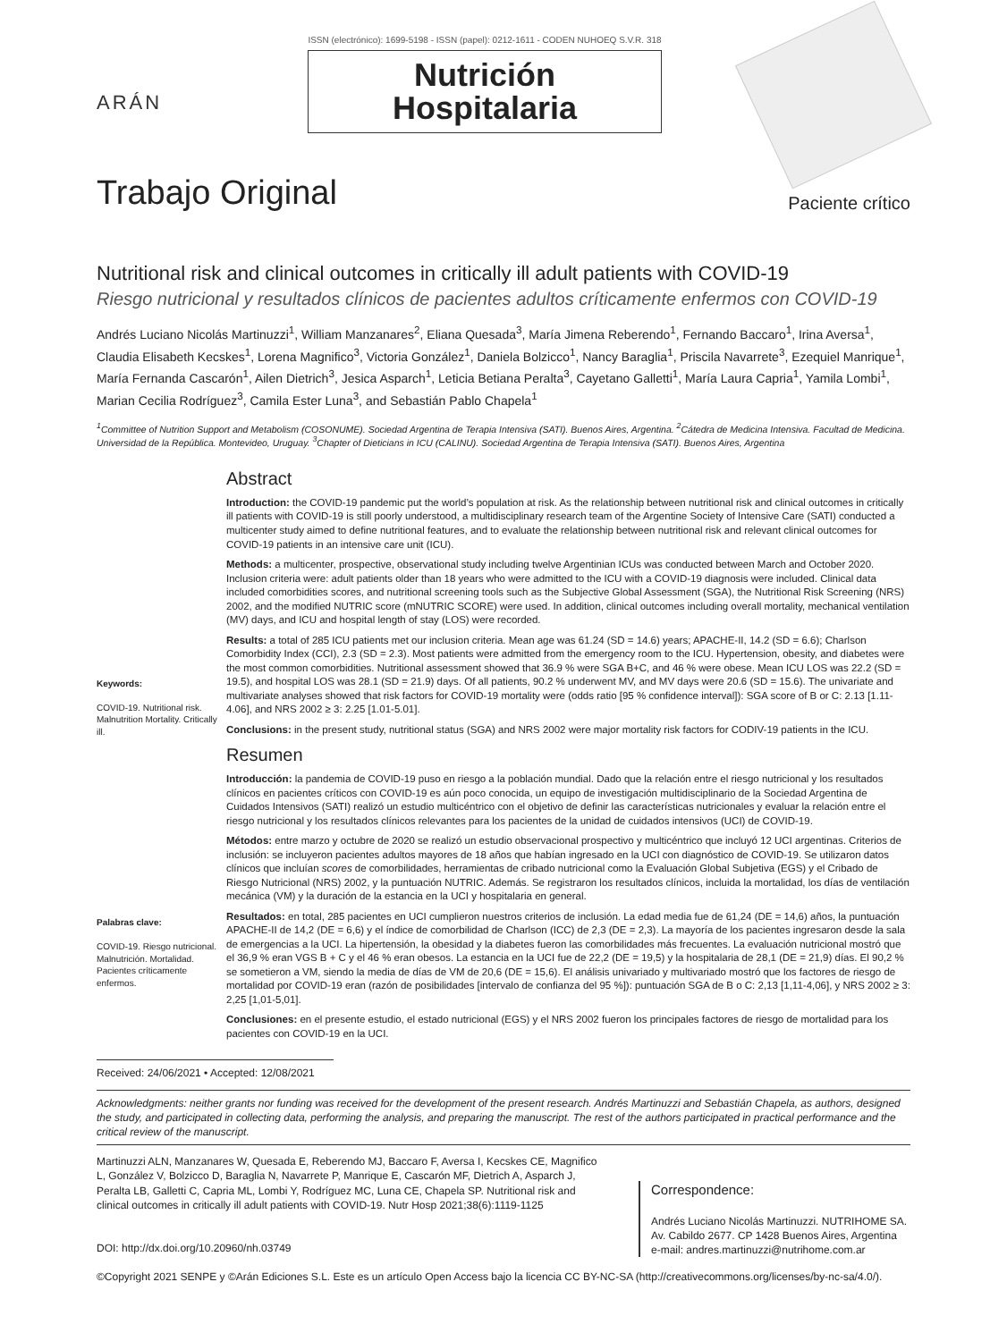ARÁN
ISSN (electrónico): 1699-5198 - ISSN (papel): 0212-1611 - CODEN NUHOEQ S.V.R. 318
Nutrición
Hospitalaria
Trabajo Original
Paciente crítico
Nutritional risk and clinical outcomes in critically ill adult patients with COVID-19
Riesgo nutricional y resultados clínicos de pacientes adultos críticamente enfermos con COVID-19
Andrés Luciano Nicolás Martinuzzi<sup>1</sup>, William Manzanares<sup>2</sup>, Eliana Quesada<sup>3</sup>, María Jimena Reberendo<sup>1</sup>, Fernando Baccaro<sup>1</sup>, Irina Aversa<sup>1</sup>, Claudia Elisabeth Kecskes<sup>1</sup>, Lorena Magnifico<sup>3</sup>, Victoria González<sup>1</sup>, Daniela Bolzicco<sup>1</sup>, Nancy Baraglia<sup>1</sup>, Priscila Navarrete<sup>3</sup>, Ezequiel Manrique<sup>1</sup>, María Fernanda Cascarón<sup>1</sup>, Ailen Dietrich<sup>3</sup>, Jesica Asparch<sup>1</sup>, Leticia Betiana Peralta<sup>3</sup>, Cayetano Galletti<sup>1</sup>, María Laura Capria<sup>1</sup>, Yamila Lombi<sup>1</sup>, Marian Cecilia Rodríguez<sup>3</sup>, Camila Ester Luna<sup>3</sup>, and Sebastián Pablo Chapela<sup>1</sup>
<sup>1</sup> Committee of Nutrition Support and Metabolism (COSONUME). Sociedad Argentina de Terapia Intensiva (SATI). Buenos Aires, Argentina. <sup>2</sup>Cátedra de Medicina Intensiva. Facultad de Medicina. Universidad de la República. Montevideo, Uruguay. <sup>3</sup>Chapter of Dieticians in ICU (CALINU). Sociedad Argentina de Terapia Intensiva (SATI). Buenos Aires, Argentina
Keywords:
COVID-19. Nutritional risk. Malnutrition Mortality. Critically ill.
Palabras clave:
COVID-19. Riesgo nutricional. Malnutrición. Mortalidad. Pacientes críticamente enfermos.
Abstract
Introduction: the COVID-19 pandemic put the world’s population at risk. As the relationship between nutritional risk and clinical outcomes in critically ill patients with COVID-19 is still poorly understood, a multidisciplinary research team of the Argentine Society of Intensive Care (SATI) conducted a multicenter study aimed to define nutritional features, and to evaluate the relationship between nutritional risk and relevant clinical outcomes for COVID-19 patients in an intensive care unit (ICU).
Methods: a multicenter, prospective, observational study including twelve Argentinian ICUs was conducted between March and October 2020. Inclusion criteria were: adult patients older than 18 years who were admitted to the ICU with a COVID-19 diagnosis were included. Clinical data included comorbidities scores, and nutritional screening tools such as the Subjective Global Assessment (SGA), the Nutritional Risk Screening (NRS) 2002, and the modified NUTRIC score (mNUTRIC SCORE) were used. In addition, clinical outcomes including overall mortality, mechanical ventilation (MV) days, and ICU and hospital length of stay (LOS) were recorded.
Results: a total of 285 ICU patients met our inclusion criteria. Mean age was 61.24 (SD = 14.6) years; APACHE-II, 14.2 (SD = 6.6); Charlson Comorbidity Index (CCI), 2.3 (SD = 2.3). Most patients were admitted from the emergency room to the ICU. Hypertension, obesity, and diabetes were the most common comorbidities. Nutritional assessment showed that 36.9 % were SGA B+C, and 46 % were obese. Mean ICU LOS was 22.2 (SD = 19.5), and hospital LOS was 28.1 (SD = 21.9) days. Of all patients, 90.2 % underwent MV, and MV days were 20.6 (SD = 15.6). The univariate and multivariate analyses showed that risk factors for COVID-19 mortality were (odds ratio [95 % confidence interval]): SGA score of B or C: 2.13 [1.11-4.06], and NRS 2002 ≥ 3: 2.25 [1.01-5.01].
Conclusions: in the present study, nutritional status (SGA) and NRS 2002 were major mortality risk factors for CODIV-19 patients in the ICU.
Resumen
Introducción: la pandemia de COVID-19 puso en riesgo a la población mundial. Dado que la relación entre el riesgo nutricional y los resultados clínicos en pacientes críticos con COVID-19 es aún poco conocida, un equipo de investigación multidisciplinario de la Sociedad Argentina de Cuidados Intensivos (SATI) realizó un estudio multicéntrico con el objetivo de definir las características nutricionales y evaluar la relación entre el riesgo nutricional y los resultados clínicos relevantes para los pacientes de la unidad de cuidados intensivos (UCI) de COVID-19.
Métodos: entre marzo y octubre de 2020 se realizó un estudio observacional prospectivo y multicéntrico que incluyó 12 UCI argentinas. Criterios de inclusión: se incluyeron pacientes adultos mayores de 18 años que habían ingresado en la UCI con diagnóstico de COVID-19. Se utilizaron datos clínicos que incluían scores de comorbilidades, herramientas de cribado nutricional como la Evaluación Global Subjetiva (EGS) y el Cribado de Riesgo Nutricional (NRS) 2002, y la puntuación NUTRIC. Además. Se registraron los resultados clínicos, incluida la mortalidad, los días de ventilación mecánica (VM) y la duración de la estancia en la UCI y hospitalaria en general.
Resultados: en total, 285 pacientes en UCI cumplieron nuestros criterios de inclusión. La edad media fue de 61,24 (DE = 14,6) años, la puntuación APACHE-II de 14,2 (DE = 6,6) y el índice de comorbilidad de Charlson (ICC) de 2,3 (DE = 2,3). La mayoría de los pacientes ingresaron desde la sala de emergencias a la UCI. La hipertensión, la obesidad y la diabetes fueron las comorbilidades más frecuentes. La evaluación nutricional mostró que el 36,9 % eran VGS B + C y el 46 % eran obesos. La estancia en la UCI fue de 22,2 (DE = 19,5) y la hospitalaria de 28,1 (DE = 21,9) días. El 90,2 % se sometieron a VM, siendo la media de días de VM de 20,6 (DE = 15,6). El análisis univariado y multivariado mostró que los factores de riesgo de mortalidad por COVID-19 eran (razón de posibilidades [intervalo de confianza del 95 %]): puntuación SGA de B o C: 2,13 [1,11-4,06], y NRS 2002 ≥ 3: 2,25 [1,01-5,01].
Conclusiones: en el presente estudio, el estado nutricional (EGS) y el NRS 2002 fueron los principales factores de riesgo de mortalidad para los pacientes con COVID-19 en la UCI.
Received: 24/06/2021 • Accepted: 12/08/2021
Acknowledgments: neither grants nor funding was received for the development of the present research. Andrés Martinuzzi and Sebastián Chapela, as authors, designed the study, and participated in collecting data, performing the analysis, and preparing the manuscript. The rest of the authors participated in practical performance and the critical review of the manuscript.
Martinuzzi ALN, Manzanares W, Quesada E, Reberendo MJ, Baccaro F, Aversa I, Kecskes CE, Magnifico L, González V, Bolzicco D, Baraglia N, Navarrete P, Manrique E, Cascarón MF, Dietrich A, Asparch J, Peralta LB, Galletti C, Capria ML, Lombi Y, Rodríguez MC, Luna CE, Chapela SP. Nutritional risk and clinical outcomes in critically ill adult patients with COVID-19. Nutr Hosp 2021;38(6):1119-1125
DOI: http://dx.doi.org/10.20960/nh.03749
Correspondence:
Andrés Luciano Nicolás Martinuzzi. NUTRIHOME SA. Av. Cabildo 2677. CP 1428 Buenos Aires, Argentina
e-mail: andres.martinuzzi@nutrihome.com.ar
©Copyright 2021 SENPE y ©Arán Ediciones S.L. Este es un artículo Open Access bajo la licencia CC BY-NC-SA (http://creativecommons.org/licenses/by-nc-sa/4.0/).